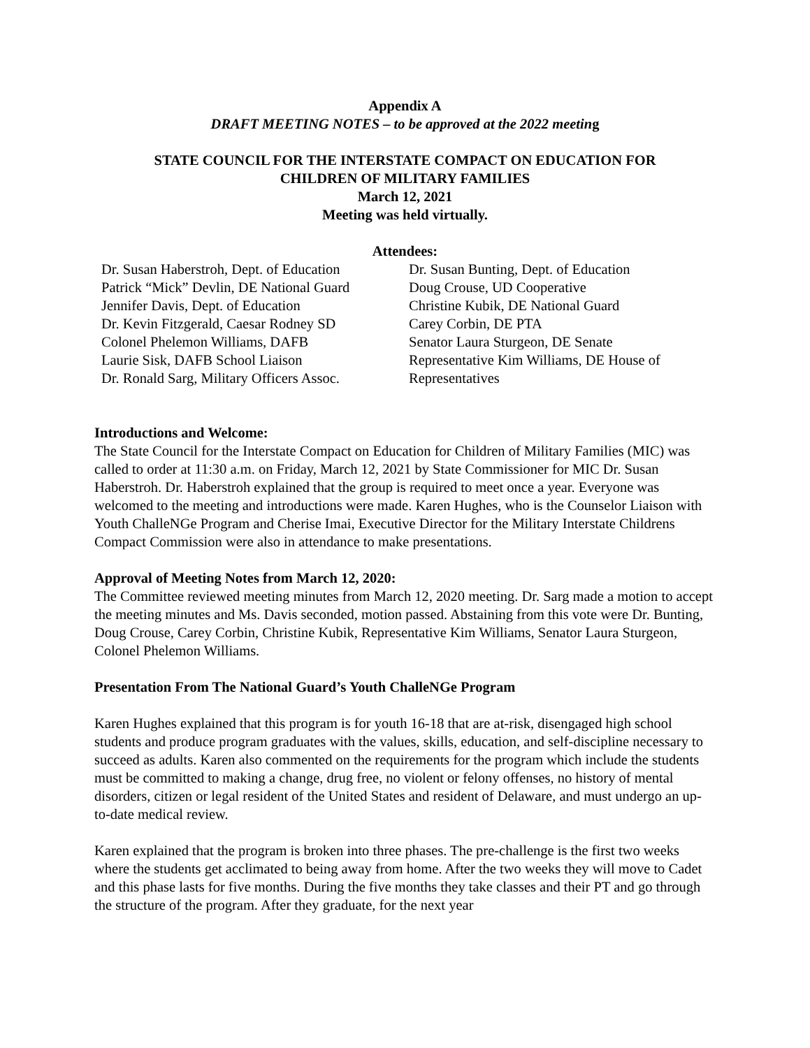Appendix A
DRAFT MEETING NOTES – to be approved at the 2022 meeting
STATE COUNCIL FOR THE INTERSTATE COMPACT ON EDUCATION FOR
CHILDREN OF MILITARY FAMILIES
March 12, 2021
Meeting was held virtually.
Attendees:
Dr. Susan Haberstroh, Dept. of Education
Patrick “Mick” Devlin, DE National Guard
Jennifer Davis, Dept. of Education
Dr. Kevin Fitzgerald, Caesar Rodney SD
Colonel Phelemon Williams, DAFB
Laurie Sisk, DAFB School Liaison
Dr. Ronald Sarg, Military Officers Assoc.
Dr. Susan Bunting, Dept. of Education
Doug Crouse, UD Cooperative
Christine Kubik, DE National Guard
Carey Corbin, DE PTA
Senator Laura Sturgeon, DE Senate
Representative Kim Williams, DE House of Representatives
Introductions and Welcome:
The State Council for the Interstate Compact on Education for Children of Military Families (MIC) was called to order at 11:30 a.m. on Friday, March 12, 2021 by State Commissioner for MIC Dr. Susan Haberstroh. Dr. Haberstroh explained that the group is required to meet once a year. Everyone was welcomed to the meeting and introductions were made. Karen Hughes, who is the Counselor Liaison with Youth ChalleNGe Program and Cherise Imai, Executive Director for the Military Interstate Childrens Compact Commission were also in attendance to make presentations.
Approval of Meeting Notes from March 12, 2020:
The Committee reviewed meeting minutes from March 12, 2020 meeting. Dr. Sarg made a motion to accept the meeting minutes and Ms. Davis seconded, motion passed. Abstaining from this vote were Dr. Bunting, Doug Crouse, Carey Corbin, Christine Kubik, Representative Kim Williams, Senator Laura Sturgeon, Colonel Phelemon Williams.
Presentation From The National Guard’s Youth ChalleNGe Program
Karen Hughes explained that this program is for youth 16-18 that are at-risk, disengaged high school students and produce program graduates with the values, skills, education, and self-discipline necessary to succeed as adults. Karen also commented on the requirements for the program which include the students must be committed to making a change, drug free, no violent or felony offenses, no history of mental disorders, citizen or legal resident of the United States and resident of Delaware, and must undergo an up-to-date medical review.
Karen explained that the program is broken into three phases. The pre-challenge is the first two weeks where the students get acclimated to being away from home. After the two weeks they will move to Cadet and this phase lasts for five months. During the five months they take classes and their PT and go through the structure of the program. After they graduate, for the next year